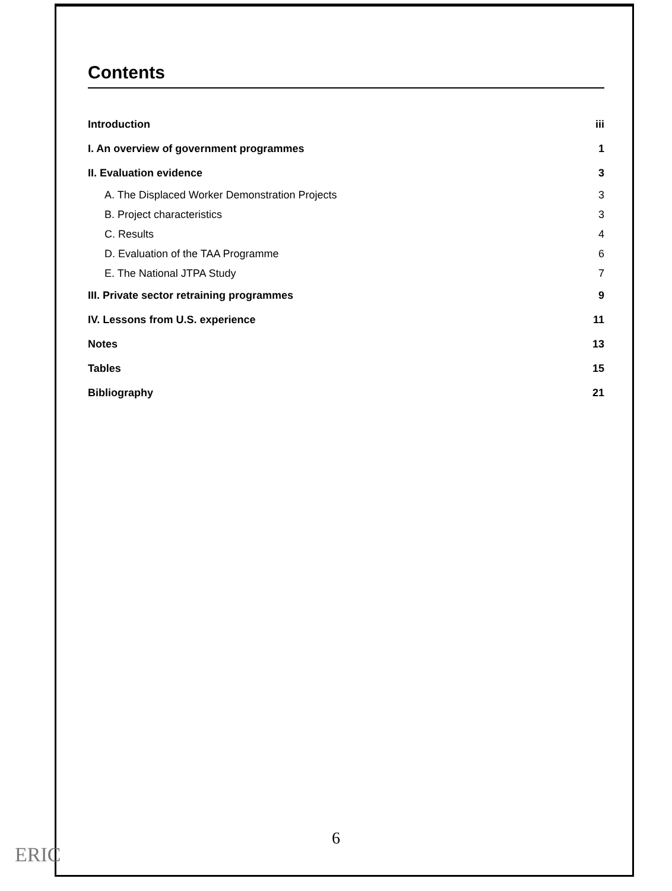Contents
| Introduction | iii |
| I. An overview of government programmes | 1 |
| II. Evaluation evidence | 3 |
| A. The Displaced Worker Demonstration Projects | 3 |
| B. Project characteristics | 3 |
| C. Results | 4 |
| D. Evaluation of the TAA Programme | 6 |
| E. The National JTPA Study | 7 |
| III. Private sector retraining programmes | 9 |
| IV. Lessons from U.S. experience | 11 |
| Notes | 13 |
| Tables | 15 |
| Bibliography | 21 |
6
ERIC